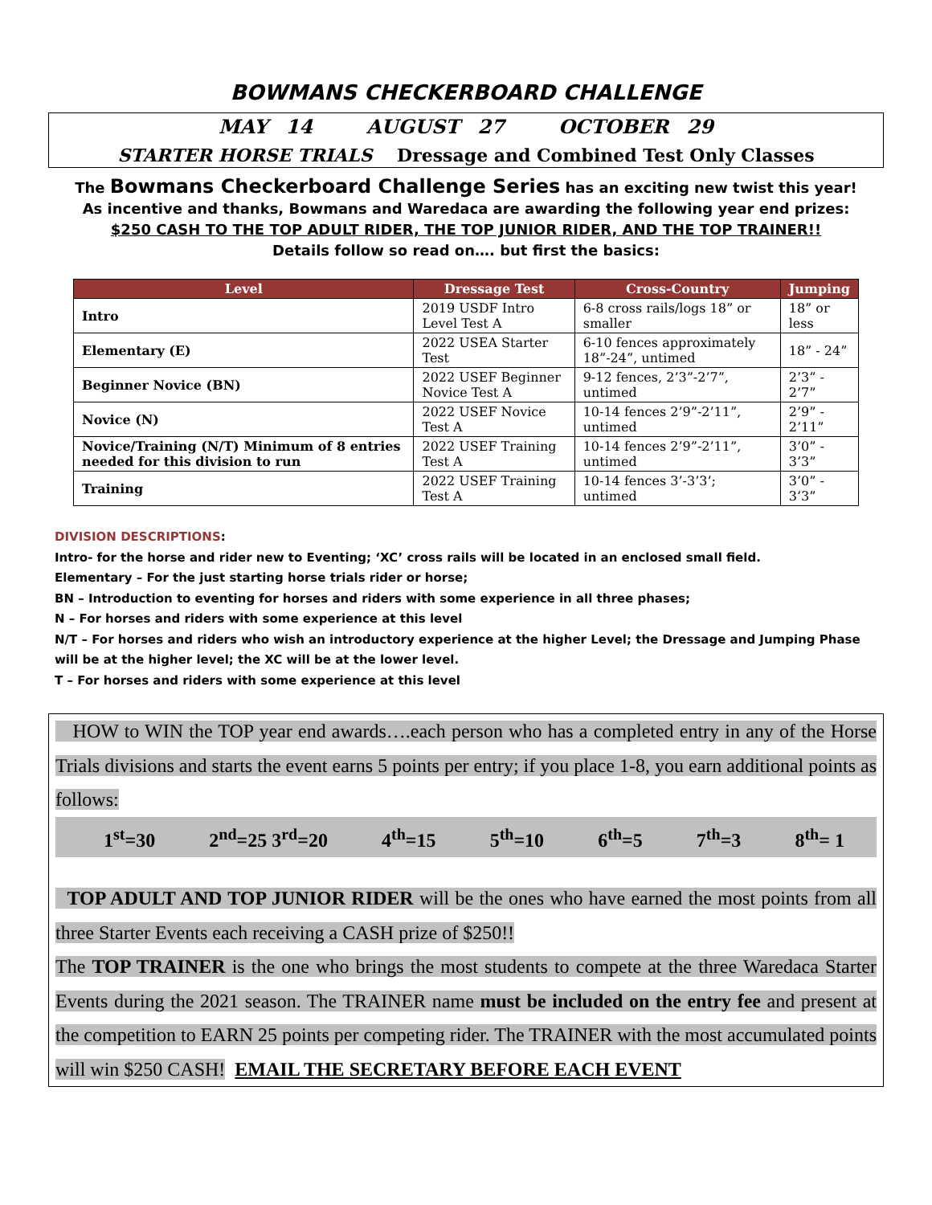BOWMANS CHECKERBOARD CHALLENGE
MAY 14 AUGUST 27 OCTOBER 29
STARTER HORSE TRIALS Dressage and Combined Test Only Classes
The Bowmans Checkerboard Challenge Series has an exciting new twist this year!
As incentive and thanks, Bowmans and Waredaca are awarding the following year end prizes:
$250 CASH TO THE TOP ADULT RIDER, THE TOP JUNIOR RIDER, AND THE TOP TRAINER!!
Details follow so read on…. but first the basics:
| Level | Dressage Test | Cross-Country | Jumping |
| --- | --- | --- | --- |
| Intro | 2019 USDF Intro Level Test A | 6-8 cross rails/logs 18” or smaller | 18” or less |
| Elementary (E) | 2022 USEA Starter Test | 6-10 fences approximately 18”-24”, untimed | 18” - 24” |
| Beginner Novice (BN) | 2022 USEF Beginner Novice Test A | 9-12 fences, 2’3”-2’7”, untimed | 2’3” - 2’7” |
| Novice (N) | 2022 USEF Novice Test A | 10-14 fences 2’9”-2’11”, untimed | 2’9” - 2’11” |
| Novice/Training (N/T) Minimum of 8 entries needed for this division to run | 2022 USEF Training Test A | 10-14 fences 2’9”-2’11”, untimed | 3’0” - 3’3” |
| Training | 2022 USEF Training Test A | 10-14 fences 3’-3’3’; untimed | 3’0” - 3’3” |
DIVISION DESCRIPTIONS:
Intro- for the horse and rider new to Eventing; ‘XC’ cross rails will be located in an enclosed small field.
Elementary – For the just starting horse trials rider or horse;
BN – Introduction to eventing for horses and riders with some experience in all three phases;
N – For horses and riders with some experience at this level
N/T – For horses and riders who wish an introductory experience at the higher Level; the Dressage and Jumping Phase will be at the higher level; the XC will be at the lower level.
T – For horses and riders with some experience at this level
HOW to WIN the TOP year end awards….each person who has a completed entry in any of the Horse Trials divisions and starts the event earns 5 points per entry; if you place 1-8, you earn additional points as follows:
1<sup>st</sup>=30 2<sup>nd</sup>=25 3<sup>rd</sup>=20 4<sup>th</sup>=15 5<sup>th</sup>=10 6<sup>th</sup>=5 7<sup>th</sup>=3 8<sup>th</sup>= 1
TOP ADULT AND TOP JUNIOR RIDER will be the ones who have earned the most points from all three Starter Events each receiving a CASH prize of $250!!
The TOP TRAINER is the one who brings the most students to compete at the three Waredaca Starter Events during the 2021 season. The TRAINER name must be included on the entry fee and present at the competition to EARN 25 points per competing rider. The TRAINER with the most accumulated points will win $250 CASH! EMAIL THE SECRETARY BEFORE EACH EVENT